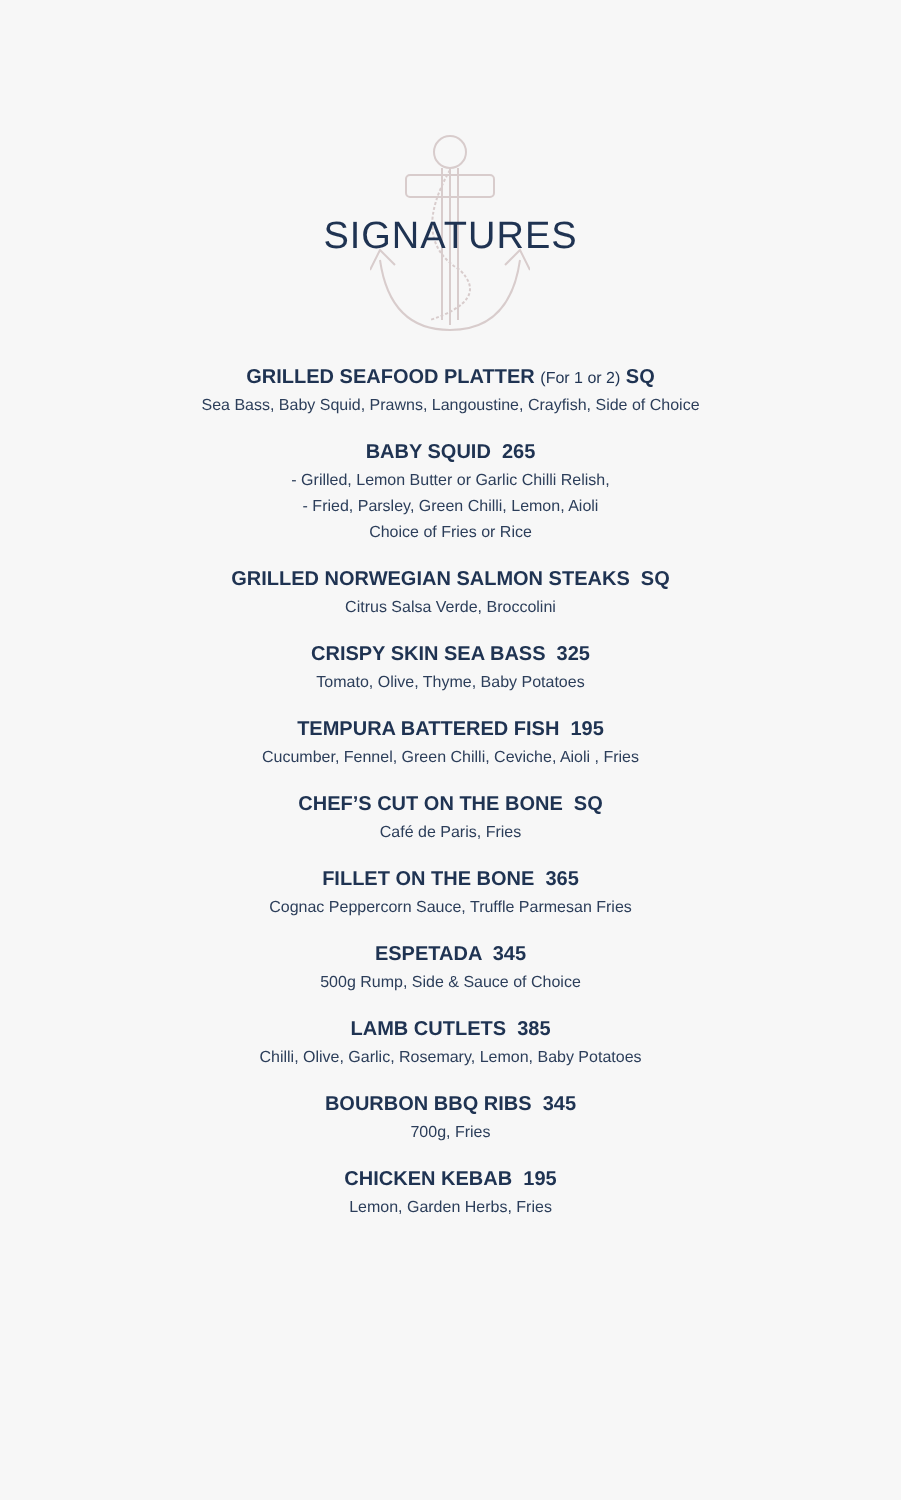SIGNATURES
GRILLED SEAFOOD PLATTER (For 1 or 2) SQ
Sea Bass, Baby Squid, Prawns, Langoustine, Crayfish, Side of Choice
BABY SQUID 265
- Grilled, Lemon Butter or Garlic Chilli Relish,
- Fried, Parsley, Green Chilli, Lemon, Aioli
Choice of Fries or Rice
GRILLED NORWEGIAN SALMON STEAKS SQ
Citrus Salsa Verde, Broccolini
CRISPY SKIN SEA BASS 325
Tomato, Olive, Thyme, Baby Potatoes
TEMPURA BATTERED FISH 195
Cucumber, Fennel, Green Chilli, Ceviche, Aioli , Fries
CHEF’S CUT ON THE BONE SQ
Café de Paris, Fries
FILLET ON THE BONE 365
Cognac Peppercorn Sauce, Truffle Parmesan Fries
ESPETADA 345
500g Rump, Side & Sauce of Choice
LAMB CUTLETS 385
Chilli, Olive, Garlic, Rosemary, Lemon, Baby Potatoes
BOURBON BBQ RIBS 345
700g, Fries
CHICKEN KEBAB 195
Lemon, Garden Herbs, Fries